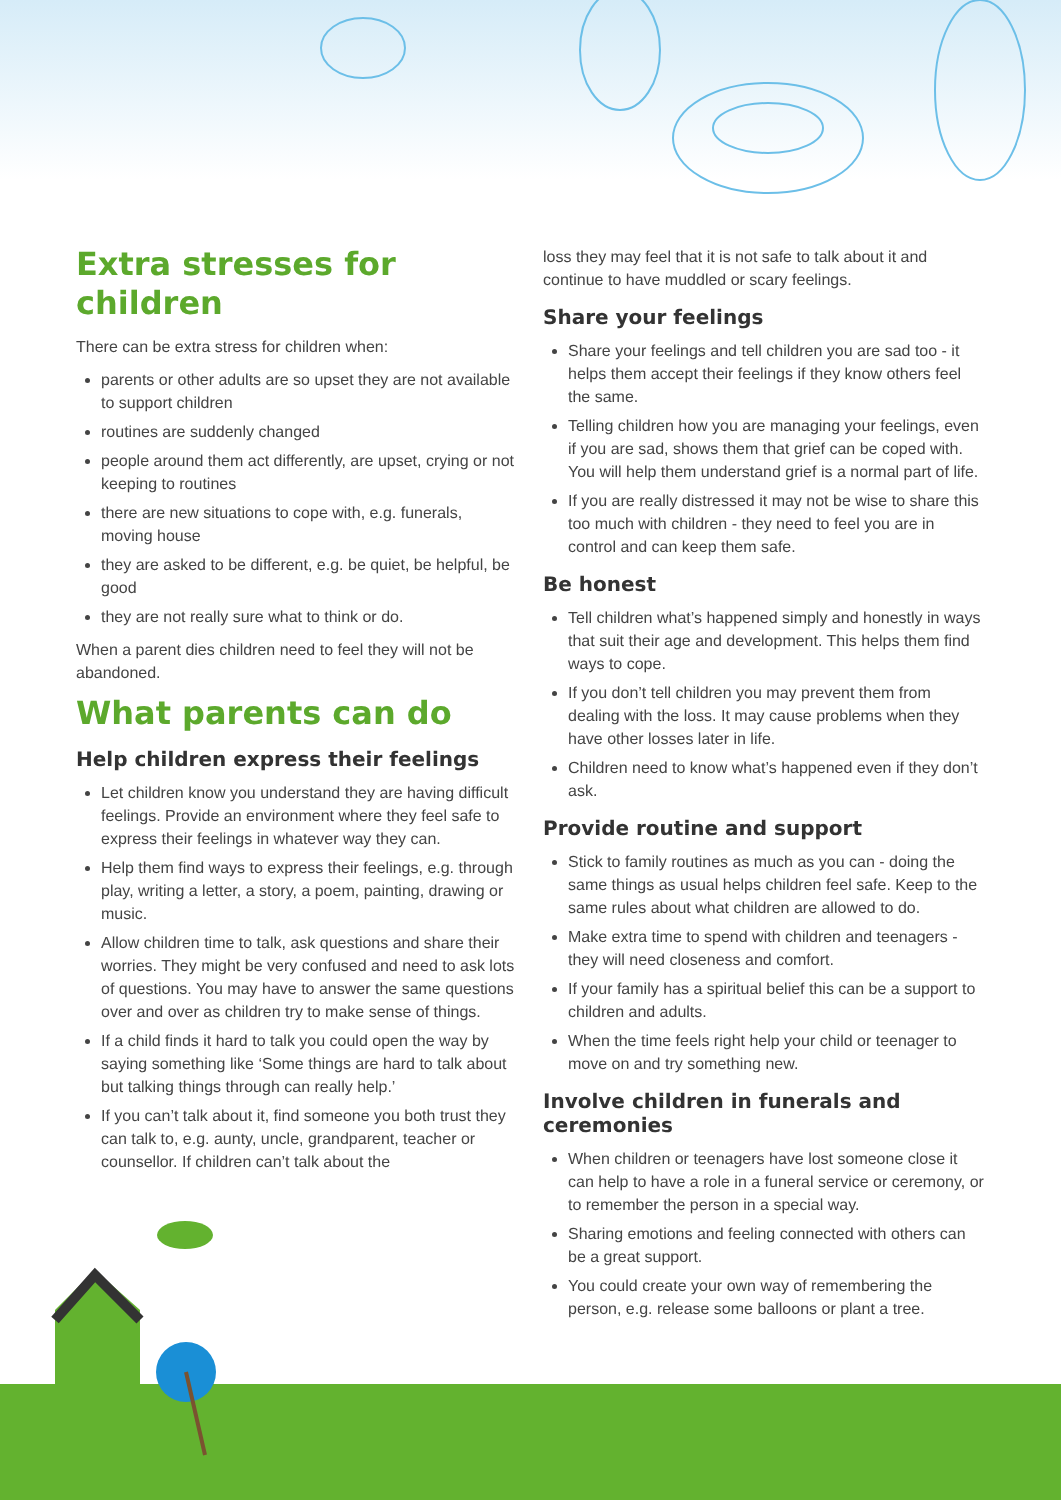Extra stresses for children
There can be extra stress for children when:
parents or other adults are so upset they are not available to support children
routines are suddenly changed
people around them act differently, are upset, crying or not keeping to routines
there are new situations to cope with, e.g. funerals, moving house
they are asked to be different, e.g. be quiet, be helpful, be good
they are not really sure what to think or do.
When a parent dies children need to feel they will not be abandoned.
What parents can do
Help children express their feelings
Let children know you understand they are having difficult feelings. Provide an environment where they feel safe to express their feelings in whatever way they can.
Help them find ways to express their feelings, e.g. through play, writing a letter, a story, a poem, painting, drawing or music.
Allow children time to talk, ask questions and share their worries. They might be very confused and need to ask lots of questions. You may have to answer the same questions over and over as children try to make sense of things.
If a child finds it hard to talk you could open the way by saying something like ‘Some things are hard to talk about but talking things through can really help.’
If you can’t talk about it, find someone you both trust they can talk to, e.g. aunty, uncle, grandparent, teacher or counsellor. If children can’t talk about the
loss they may feel that it is not safe to talk about it and continue to have muddled or scary feelings.
Share your feelings
Share your feelings and tell children you are sad too - it helps them accept their feelings if they know others feel the same.
Telling children how you are managing your feelings, even if you are sad, shows them that grief can be coped with. You will help them understand grief is a normal part of life.
If you are really distressed it may not be wise to share this too much with children - they need to feel you are in control and can keep them safe.
Be honest
Tell children what’s happened simply and honestly in ways that suit their age and development. This helps them find ways to cope.
If you don’t tell children you may prevent them from dealing with the loss. It may cause problems when they have other losses later in life.
Children need to know what’s happened even if they don’t ask.
Provide routine and support
Stick to family routines as much as you can - doing the same things as usual helps children feel safe. Keep to the same rules about what children are allowed to do.
Make extra time to spend with children and teenagers - they will need closeness and comfort.
If your family has a spiritual belief this can be a support to children and adults.
When the time feels right help your child or teenager to move on and try something new.
Involve children in funerals and ceremonies
When children or teenagers have lost someone close it can help to have a role in a funeral service or ceremony, or to remember the person in a special way.
Sharing emotions and feeling connected with others can be a great support.
You could create your own way of remembering the person, e.g. release some balloons or plant a tree.